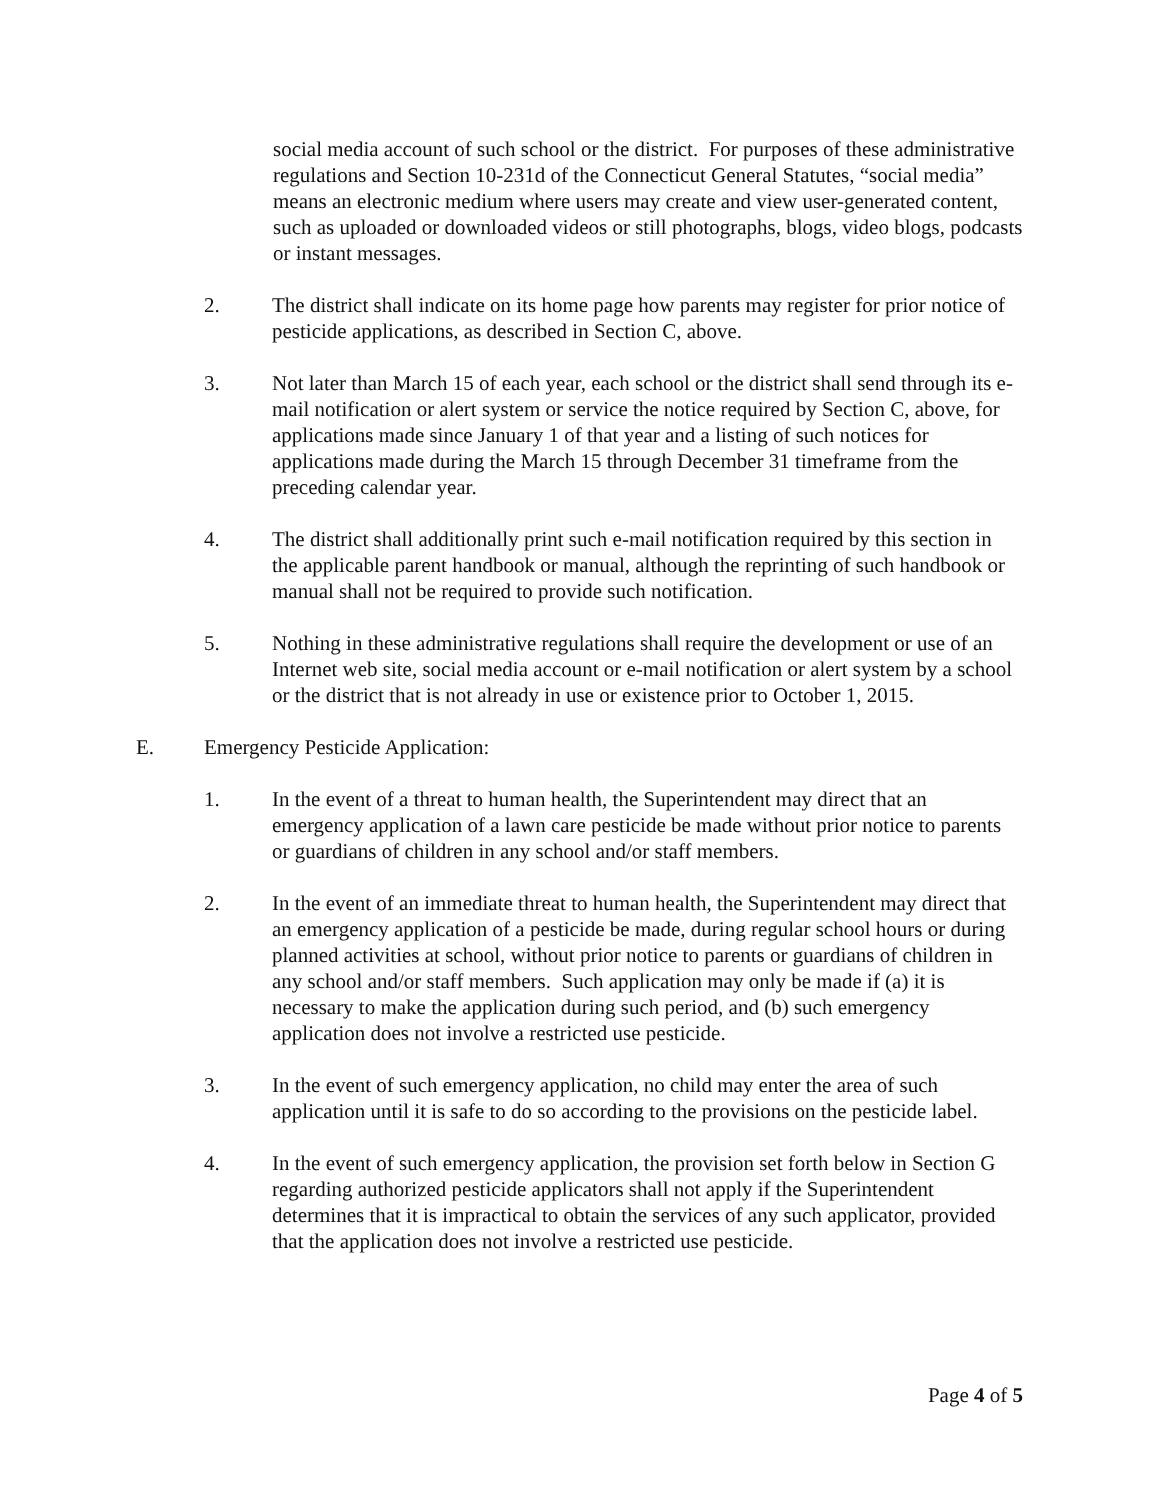social media account of such school or the district. For purposes of these administrative regulations and Section 10-231d of the Connecticut General Statutes, “social media” means an electronic medium where users may create and view user-generated content, such as uploaded or downloaded videos or still photographs, blogs, video blogs, podcasts or instant messages.
2. The district shall indicate on its home page how parents may register for prior notice of pesticide applications, as described in Section C, above.
3. Not later than March 15 of each year, each school or the district shall send through its e-mail notification or alert system or service the notice required by Section C, above, for applications made since January 1 of that year and a listing of such notices for applications made during the March 15 through December 31 timeframe from the preceding calendar year.
4. The district shall additionally print such e-mail notification required by this section in the applicable parent handbook or manual, although the reprinting of such handbook or manual shall not be required to provide such notification.
5. Nothing in these administrative regulations shall require the development or use of an Internet web site, social media account or e-mail notification or alert system by a school or the district that is not already in use or existence prior to October 1, 2015.
E. Emergency Pesticide Application:
1. In the event of a threat to human health, the Superintendent may direct that an emergency application of a lawn care pesticide be made without prior notice to parents or guardians of children in any school and/or staff members.
2. In the event of an immediate threat to human health, the Superintendent may direct that an emergency application of a pesticide be made, during regular school hours or during planned activities at school, without prior notice to parents or guardians of children in any school and/or staff members. Such application may only be made if (a) it is necessary to make the application during such period, and (b) such emergency application does not involve a restricted use pesticide.
3. In the event of such emergency application, no child may enter the area of such application until it is safe to do so according to the provisions on the pesticide label.
4. In the event of such emergency application, the provision set forth below in Section G regarding authorized pesticide applicators shall not apply if the Superintendent determines that it is impractical to obtain the services of any such applicator, provided that the application does not involve a restricted use pesticide.
Page 4 of 5